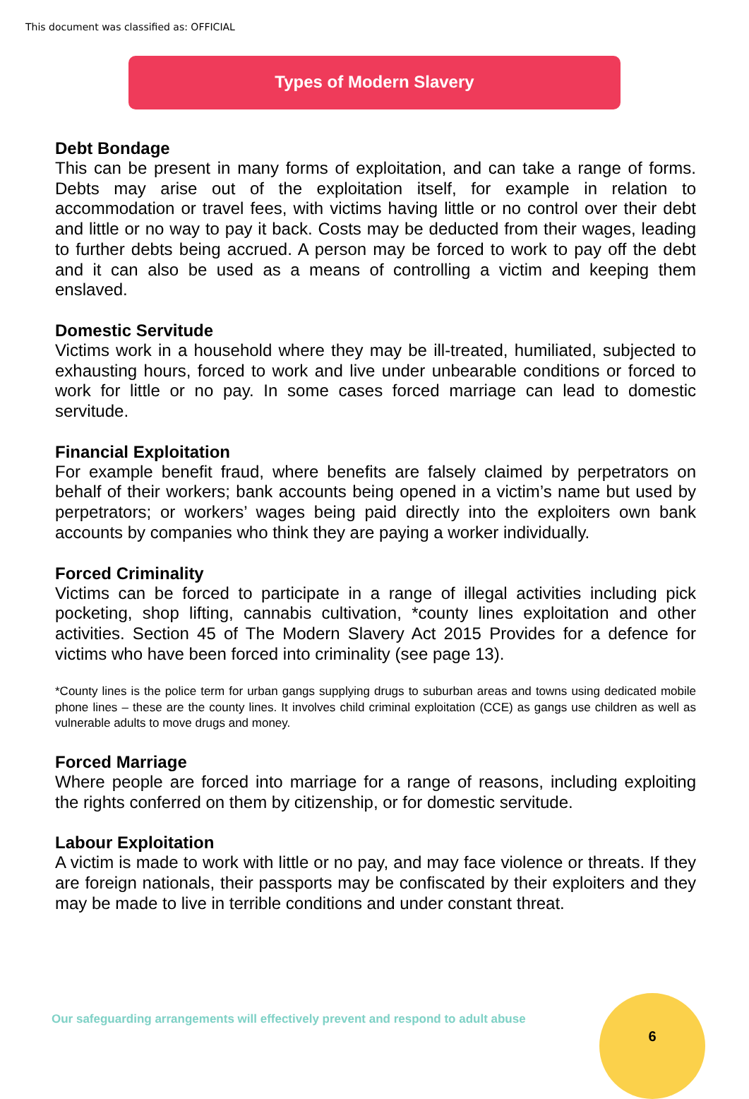This document was classified as: OFFICIAL
Types of Modern Slavery
Debt Bondage
This can be present in many forms of exploitation, and can take a range of forms. Debts may arise out of the exploitation itself, for example in relation to accommodation or travel fees, with victims having little or no control over their debt and little or no way to pay it back. Costs may be deducted from their wages, leading to further debts being accrued. A person may be forced to work to pay off the debt and it can also be used as a means of controlling a victim and keeping them enslaved.
Domestic Servitude
Victims work in a household where they may be ill-treated, humiliated, subjected to exhausting hours, forced to work and live under unbearable conditions or forced to work for little or no pay. In some cases forced marriage can lead to domestic servitude.
Financial Exploitation
For example benefit fraud, where benefits are falsely claimed by perpetrators on behalf of their workers; bank accounts being opened in a victim’s name but used by perpetrators; or workers’ wages being paid directly into the exploiters own bank accounts by companies who think they are paying a worker individually.
Forced Criminality
Victims can be forced to participate in a range of illegal activities including pick pocketing, shop lifting, cannabis cultivation, *county lines exploitation and other activities. Section 45 of The Modern Slavery Act 2015 Provides for a defence for victims who have been forced into criminality (see page 13).
*County lines is the police term for urban gangs supplying drugs to suburban areas and towns using dedicated mobile phone lines – these are the county lines. It involves child criminal exploitation (CCE) as gangs use children as well as vulnerable adults to move drugs and money.
Forced Marriage
Where people are forced into marriage for a range of reasons, including exploiting the rights conferred on them by citizenship, or for domestic servitude.
Labour Exploitation
A victim is made to work with little or no pay, and may face violence or threats. If they are foreign nationals, their passports may be confiscated by their exploiters and they may be made to live in terrible conditions and under constant threat.
Our safeguarding arrangements will effectively prevent and respond to adult abuse
6